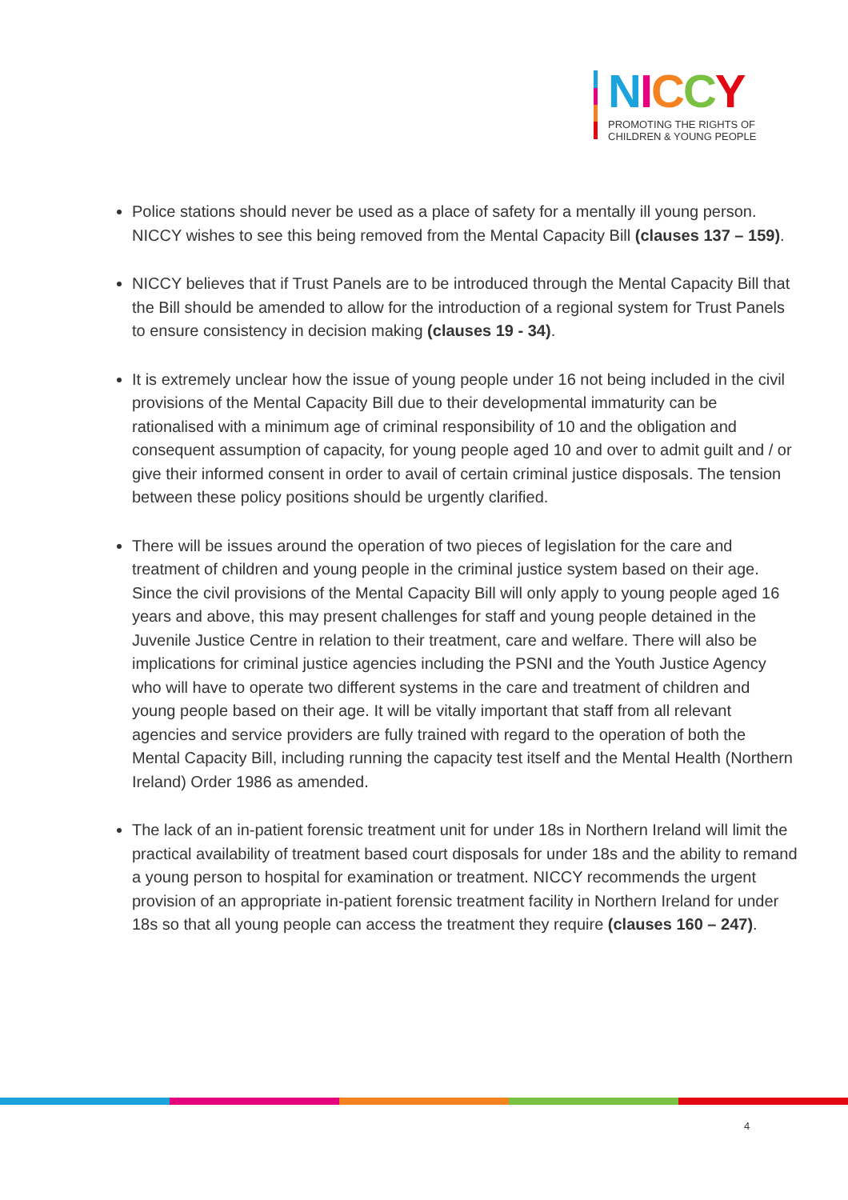NICCY
PROMOTING THE RIGHTS OF
CHILDREN & YOUNG PEOPLE
Police stations should never be used as a place of safety for a mentally ill young person. NICCY wishes to see this being removed from the Mental Capacity Bill (clauses 137 – 159).
NICCY believes that if Trust Panels are to be introduced through the Mental Capacity Bill that the Bill should be amended to allow for the introduction of a regional system for Trust Panels to ensure consistency in decision making (clauses 19 - 34).
It is extremely unclear how the issue of young people under 16 not being included in the civil provisions of the Mental Capacity Bill due to their developmental immaturity can be rationalised with a minimum age of criminal responsibility of 10 and the obligation and consequent assumption of capacity, for young people aged 10 and over to admit guilt and / or give their informed consent in order to avail of certain criminal justice disposals. The tension between these policy positions should be urgently clarified.
There will be issues around the operation of two pieces of legislation for the care and treatment of children and young people in the criminal justice system based on their age. Since the civil provisions of the Mental Capacity Bill will only apply to young people aged 16 years and above, this may present challenges for staff and young people detained in the Juvenile Justice Centre in relation to their treatment, care and welfare. There will also be implications for criminal justice agencies including the PSNI and the Youth Justice Agency who will have to operate two different systems in the care and treatment of children and young people based on their age. It will be vitally important that staff from all relevant agencies and service providers are fully trained with regard to the operation of both the Mental Capacity Bill, including running the capacity test itself and the Mental Health (Northern Ireland) Order 1986 as amended.
The lack of an in-patient forensic treatment unit for under 18s in Northern Ireland will limit the practical availability of treatment based court disposals for under 18s and the ability to remand a young person to hospital for examination or treatment. NICCY recommends the urgent provision of an appropriate in-patient forensic treatment facility in Northern Ireland for under 18s so that all young people can access the treatment they require (clauses 160 – 247).
4